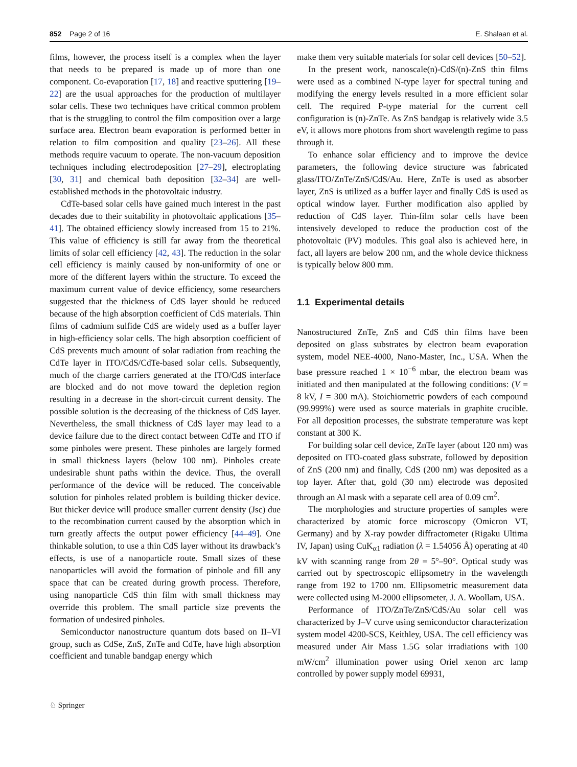852 Page 2 of 16 E. Shalaan et al.
films, however, the process itself is a complex when the layer that needs to be prepared is made up of more than one component. Co-evaporation [17, 18] and reactive sputtering [19–22] are the usual approaches for the production of multilayer solar cells. These two techniques have critical common problem that is the struggling to control the film composition over a large surface area. Electron beam evaporation is performed better in relation to film composition and quality [23–26]. All these methods require vacuum to operate. The non-vacuum deposition techniques including electrodeposition [27–29], electroplating [30, 31] and chemical bath deposition [32–34] are well-established methods in the photovoltaic industry.
CdTe-based solar cells have gained much interest in the past decades due to their suitability in photovoltaic applications [35–41]. The obtained efficiency slowly increased from 15 to 21%. This value of efficiency is still far away from the theoretical limits of solar cell efficiency [42, 43]. The reduction in the solar cell efficiency is mainly caused by non-uniformity of one or more of the different layers within the structure. To exceed the maximum current value of device efficiency, some researchers suggested that the thickness of CdS layer should be reduced because of the high absorption coefficient of CdS materials. Thin films of cadmium sulfide CdS are widely used as a buffer layer in high-efficiency solar cells. The high absorption coefficient of CdS prevents much amount of solar radiation from reaching the CdTe layer in ITO/CdS/CdTe-based solar cells. Subsequently, much of the charge carriers generated at the ITO/CdS interface are blocked and do not move toward the depletion region resulting in a decrease in the short-circuit current density. The possible solution is the decreasing of the thickness of CdS layer. Nevertheless, the small thickness of CdS layer may lead to a device failure due to the direct contact between CdTe and ITO if some pinholes were present. These pinholes are largely formed in small thickness layers (below 100 nm). Pinholes create undesirable shunt paths within the device. Thus, the overall performance of the device will be reduced. The conceivable solution for pinholes related problem is building thicker device. But thicker device will produce smaller current density (Jsc) due to the recombination current caused by the absorption which in turn greatly affects the output power efficiency [44–49]. One thinkable solution, to use a thin CdS layer without its drawback’s effects, is use of a nanoparticle route. Small sizes of these nanoparticles will avoid the formation of pinhole and fill any space that can be created during growth process. Therefore, using nanoparticle CdS thin film with small thickness may override this problem. The small particle size prevents the formation of undesired pinholes.
Semiconductor nanostructure quantum dots based on II–VI group, such as CdSe, ZnS, ZnTe and CdTe, have high absorption coefficient and tunable bandgap energy which
make them very suitable materials for solar cell devices [50–52].
In the present work, nanoscale(n)-CdS/(n)-ZnS thin films were used as a combined N-type layer for spectral tuning and modifying the energy levels resulted in a more efficient solar cell. The required P-type material for the current cell configuration is (n)-ZnTe. As ZnS bandgap is relatively wide 3.5 eV, it allows more photons from short wavelength regime to pass through it.
To enhance solar efficiency and to improve the device parameters, the following device structure was fabricated glass/ITO/ZnTe/ZnS/CdS/Au. Here, ZnTe is used as absorber layer, ZnS is utilized as a buffer layer and finally CdS is used as optical window layer. Further modification also applied by reduction of CdS layer. Thin-film solar cells have been intensively developed to reduce the production cost of the photovoltaic (PV) modules. This goal also is achieved here, in fact, all layers are below 200 nm, and the whole device thickness is typically below 800 mm.
1.1 Experimental details
Nanostructured ZnTe, ZnS and CdS thin films have been deposited on glass substrates by electron beam evaporation system, model NEE-4000, Nano-Master, Inc., USA. When the base pressure reached 1 × 10<sup>−6</sup> mbar, the electron beam was initiated and then manipulated at the following conditions: (V = 8 kV, I = 300 mA). Stoichiometric powders of each compound (99.999%) were used as source materials in graphite crucible. For all deposition processes, the substrate temperature was kept constant at 300 K.
For building solar cell device, ZnTe layer (about 120 nm) was deposited on ITO-coated glass substrate, followed by deposition of ZnS (200 nm) and finally, CdS (200 nm) was deposited as a top layer. After that, gold (30 nm) electrode was deposited through an Al mask with a separate cell area of 0.09 cm<sup>2</sup>.
The morphologies and structure properties of samples were characterized by atomic force microscopy (Omicron VT, Germany) and by X-ray powder diffractometer (Rigaku Ultima IV, Japan) using CuK<sub>α1</sub> radiation (λ = 1.54056 Å) operating at 40 kV with scanning range from 2θ = 5°–90°. Optical study was carried out by spectroscopic ellipsometry in the wavelength range from 192 to 1700 nm. Ellipsometric measurement data were collected using M-2000 ellipsometer, J. A. Woollam, USA.
Performance of ITO/ZnTe/ZnS/CdS/Au solar cell was characterized by J–V curve using semiconductor characterization system model 4200-SCS, Keithley, USA. The cell efficiency was measured under Air Mass 1.5G solar irradiations with 100 mW/cm<sup>2</sup> illumination power using Oriel xenon arc lamp controlled by power supply model 69931,
♘ Springer